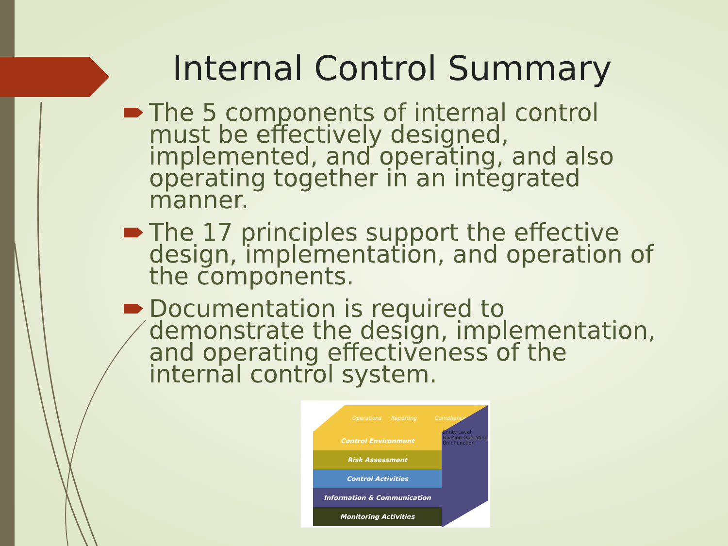Internal Control Summary
The 5 components of internal control must be effectively designed, implemented, and operating, and also operating together in an integrated manner.
The 17 principles support the effective design, implementation, and operation of the components.
Documentation is required to demonstrate the design, implementation, and operating effectiveness of the internal control system.
Operations Reporting Compliance
Entity Level Division Operating Unit Function
Control Environment
Risk Assessment
Control Activities
Information & Communication
Monitoring Activities